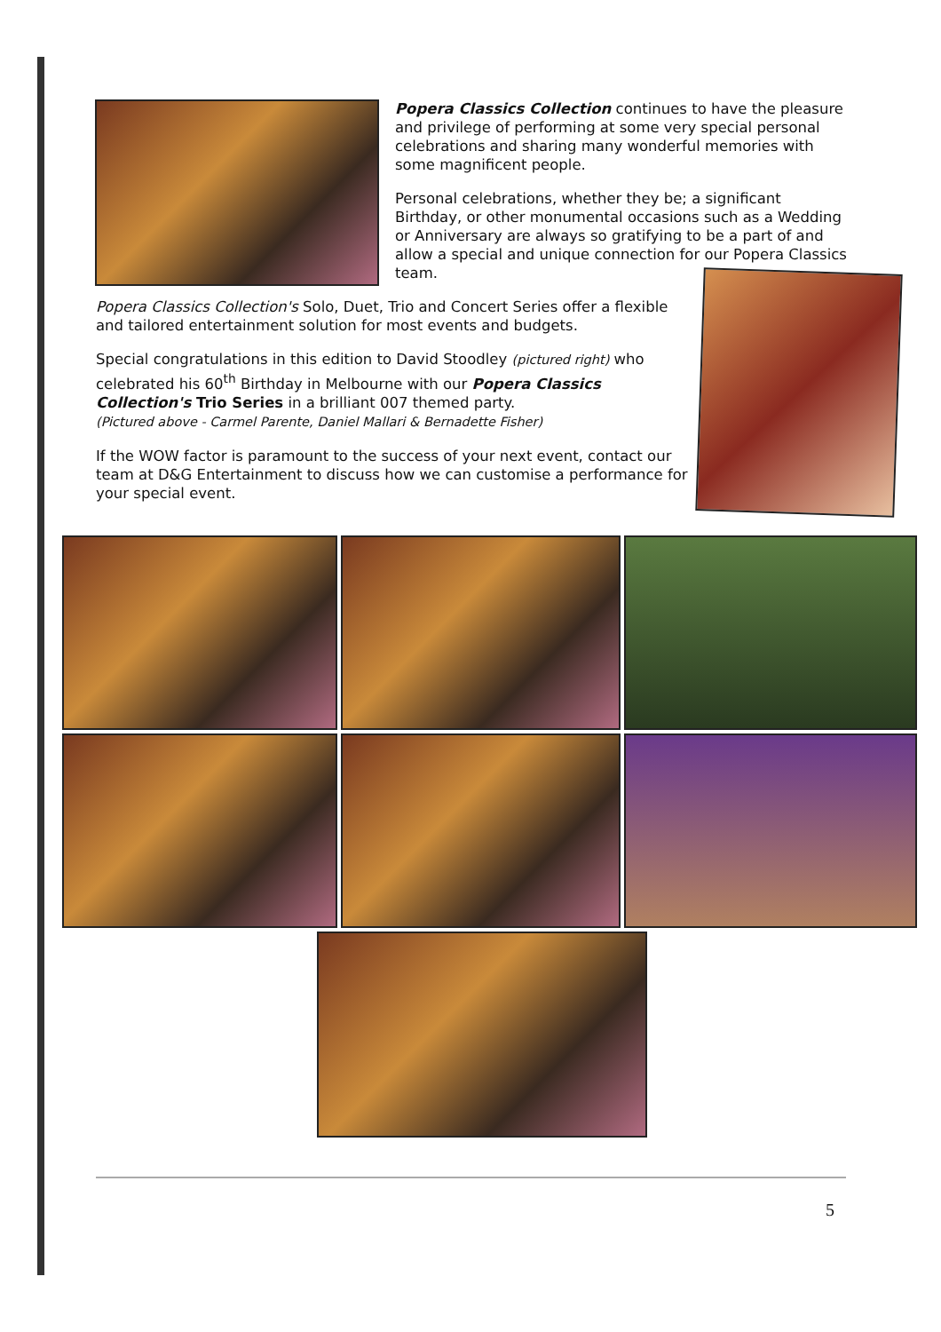Popera Classics Collection continues to have the pleasure and privilege of performing at some very special personal celebrations and sharing many wonderful memories with some magnificent people.
Personal celebrations, whether they be; a significant Birthday, or other monumental occasions such as a Wedding or Anniversary are always so gratifying to be a part of and allow a special and unique connection for our Popera Classics team.
Popera Classics Collection's Solo, Duet, Trio and Concert Series offer a flexible and tailored entertainment solution for most events and budgets.
Special congratulations in this edition to David Stoodley (pictured right) who celebrated his 60<sup>th</sup> Birthday in Melbourne with our Popera Classics Collection's Trio Series in a brilliant 007 themed party.
(Pictured above - Carmel Parente, Daniel Mallari & Bernadette Fisher)
If the WOW factor is paramount to the success of your next event, contact our team at D&G Entertainment to discuss how we can customise a performance for your special event.
5